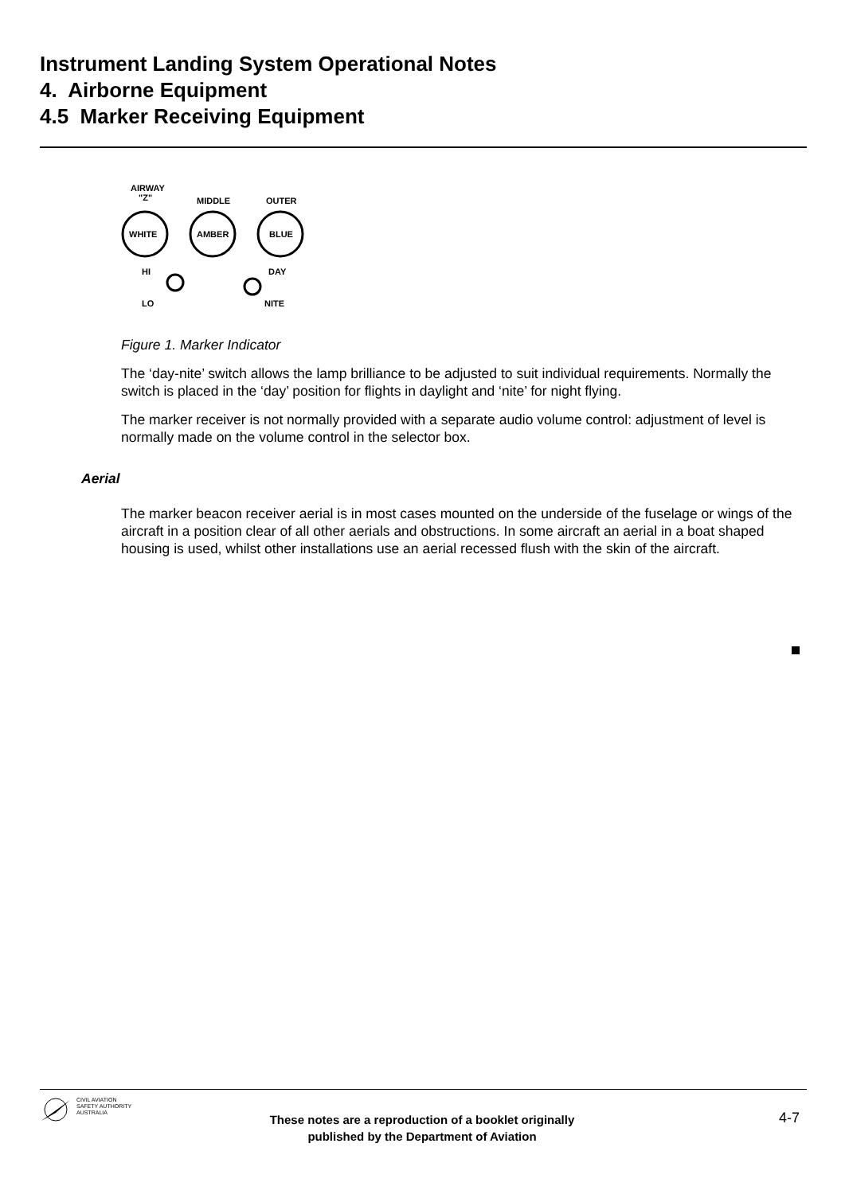Instrument Landing System Operational Notes
4. Airborne Equipment
4.5 Marker Receiving Equipment
AIRWAY
"Z"
MIDDLE
OUTER
WHITE
AMBER
BLUE
HI
LO
DAY
NITE
Figure 1. Marker Indicator
The ‘day-nite’ switch allows the lamp brilliance to be adjusted to suit individual requirements. Normally the switch is placed in the ‘day’ position for flights in daylight and ‘nite’ for night flying.
The marker receiver is not normally provided with a separate audio volume control: adjustment of level is normally made on the volume control in the selector box.
Aerial
The marker beacon receiver aerial is in most cases mounted on the underside of the fuselage or wings of the aircraft in a position clear of all other aerials and obstructions. In some aircraft an aerial in a boat shaped housing is used, whilst other installations use an aerial recessed flush with the skin of the aircraft.
CIVIL AVIATION
SAFETY AUTHORITY
AUSTRALIA
These notes are a reproduction of a booklet originally
published by the Department of Aviation
4-7